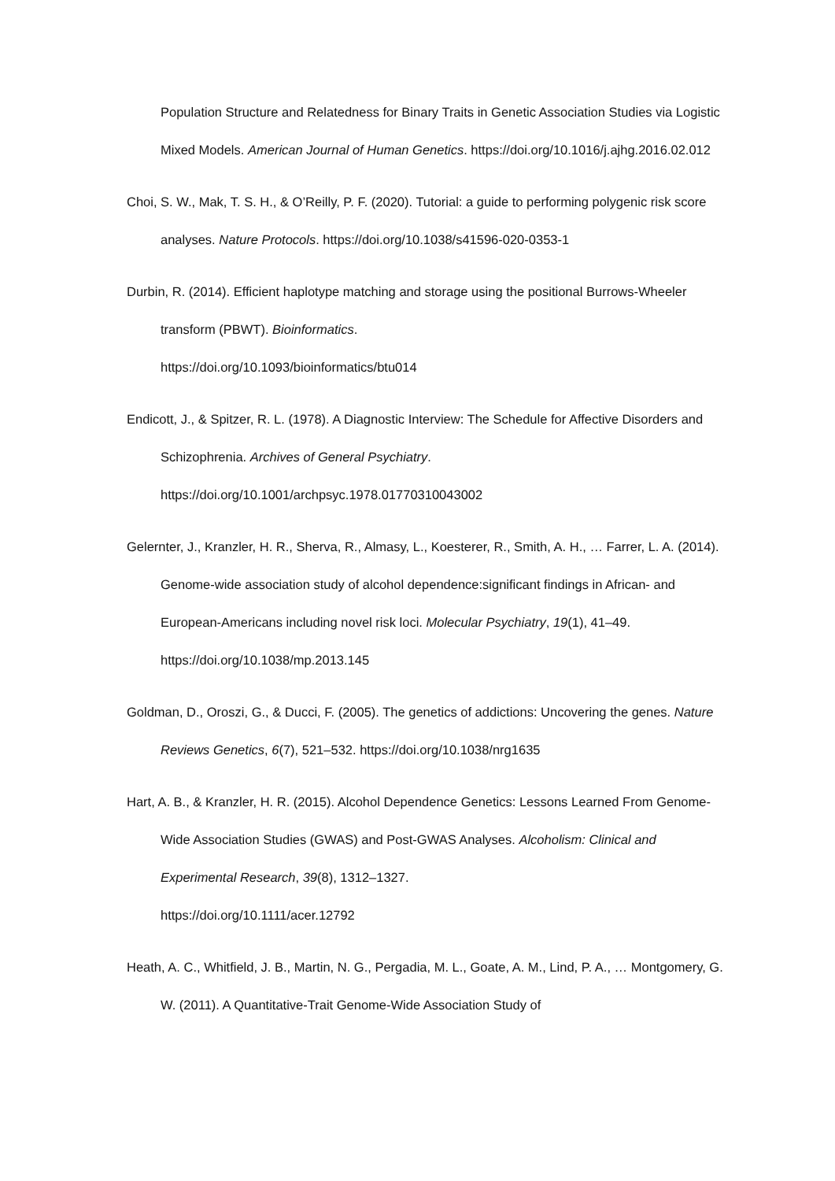Population Structure and Relatedness for Binary Traits in Genetic Association Studies via Logistic Mixed Models. American Journal of Human Genetics. https://doi.org/10.1016/j.ajhg.2016.02.012
Choi, S. W., Mak, T. S. H., & O’Reilly, P. F. (2020). Tutorial: a guide to performing polygenic risk score analyses. Nature Protocols. https://doi.org/10.1038/s41596-020-0353-1
Durbin, R. (2014). Efficient haplotype matching and storage using the positional Burrows-Wheeler transform (PBWT). Bioinformatics.
https://doi.org/10.1093/bioinformatics/btu014
Endicott, J., & Spitzer, R. L. (1978). A Diagnostic Interview: The Schedule for Affective Disorders and Schizophrenia. Archives of General Psychiatry.
https://doi.org/10.1001/archpsyc.1978.01770310043002
Gelernter, J., Kranzler, H. R., Sherva, R., Almasy, L., Koesterer, R., Smith, A. H., … Farrer, L. A. (2014). Genome-wide association study of alcohol dependence:significant findings in African- and European-Americans including novel risk loci. Molecular Psychiatry, 19(1), 41–49. https://doi.org/10.1038/mp.2013.145
Goldman, D., Oroszi, G., & Ducci, F. (2005). The genetics of addictions: Uncovering the genes. Nature Reviews Genetics, 6(7), 521–532. https://doi.org/10.1038/nrg1635
Hart, A. B., & Kranzler, H. R. (2015). Alcohol Dependence Genetics: Lessons Learned From Genome-Wide Association Studies (GWAS) and Post-GWAS Analyses. Alcoholism: Clinical and Experimental Research, 39(8), 1312–1327.
https://doi.org/10.1111/acer.12792
Heath, A. C., Whitfield, J. B., Martin, N. G., Pergadia, M. L., Goate, A. M., Lind, P. A., … Montgomery, G. W. (2011). A Quantitative-Trait Genome-Wide Association Study of